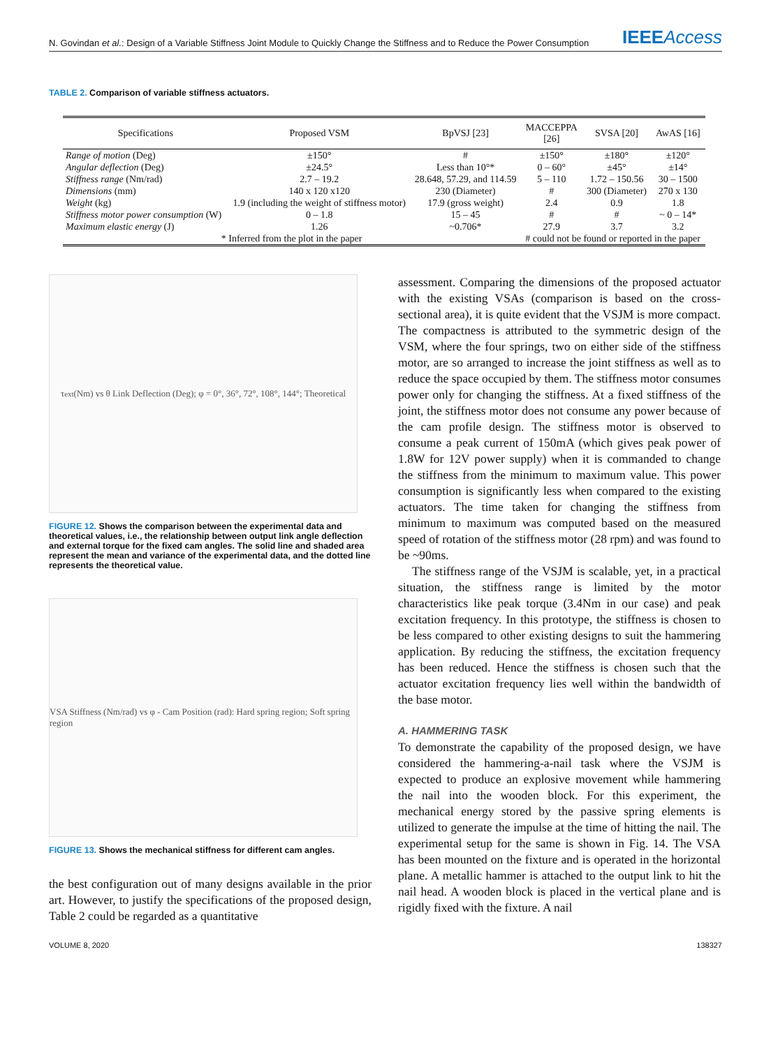N. Govindan et al.: Design of a Variable Stiffness Joint Module to Quickly Change the Stiffness and to Reduce the Power Consumption IEEEAccess
TABLE 2. Comparison of variable stiffness actuators.
| Specifications | Proposed VSM | BpVSJ [23] | MACCEPPA [26] | SVSA [20] | AwAS [16] |
| --- | --- | --- | --- | --- | --- |
| Range of motion (Deg) Angular deflection (Deg) Stiffness range (Nm/rad) | ±150° ±24.5° 2.7 – 19.2 | # Less than 10°* 28.648, 57.29, and 114.59 | ±150° 0 – 60° 5 – 110 | ±180° ±45° 1.72 – 150.56 | ±120° ±14° 30 – 1500 |
| Dimensions (mm) Weight (kg) | 140 x 120 x120 1.9 (including the weight of stiffness motor) | 230 (Diameter) 17.9 (gross weight) | # 2.4 | 300 (Diameter) 0.9 | 270 x 130 1.8 |
| Stiffness motor power consumption (W) Maximum elastic energy (J) | 0 – 1.8 1.26 | 15 – 45 ~0.706* | # 27.9 | # 3.7 | ~ 0 – 14* 3.2 |
| * Inferred from the plot in the paper | | | # could not be found or reported in the paper | | |
τ<sub>ext</sub> (Nm) vs θ Link Deflection (Deg); φ = 0°, 36°, 72°, 108°, 144°; Theoretical
FIGURE 12. Shows the comparison between the experimental data and theoretical values, i.e., the relationship between output link angle deflection and external torque for the fixed cam angles. The solid line and shaded area represent the mean and variance of the experimental data, and the dotted line represents the theoretical value.
VSA Stiffness (Nm/rad) vs φ - Cam Position (rad): Hard spring region; Soft spring region
FIGURE 13. Shows the mechanical stiffness for different cam angles.
the best configuration out of many designs available in the prior art. However, to justify the specifications of the proposed design, Table 2 could be regarded as a quantitative
assessment. Comparing the dimensions of the proposed actuator with the existing VSAs (comparison is based on the cross-sectional area), it is quite evident that the VSJM is more compact. The compactness is attributed to the symmetric design of the VSM, where the four springs, two on either side of the stiffness motor, are so arranged to increase the joint stiffness as well as to reduce the space occupied by them. The stiffness motor consumes power only for changing the stiffness. At a fixed stiffness of the joint, the stiffness motor does not consume any power because of the cam profile design. The stiffness motor is observed to consume a peak current of 150mA (which gives peak power of 1.8W for 12V power supply) when it is commanded to change the stiffness from the minimum to maximum value. This power consumption is significantly less when compared to the existing actuators. The time taken for changing the stiffness from minimum to maximum was computed based on the measured speed of rotation of the stiffness motor (28 rpm) and was found to be ~90ms.
The stiffness range of the VSJM is scalable, yet, in a practical situation, the stiffness range is limited by the motor characteristics like peak torque (3.4Nm in our case) and peak excitation frequency. In this prototype, the stiffness is chosen to be less compared to other existing designs to suit the hammering application. By reducing the stiffness, the excitation frequency has been reduced. Hence the stiffness is chosen such that the actuator excitation frequency lies well within the bandwidth of the base motor.
A. HAMMERING TASK
To demonstrate the capability of the proposed design, we have considered the hammering-a-nail task where the VSJM is expected to produce an explosive movement while hammering the nail into the wooden block. For this experiment, the mechanical energy stored by the passive spring elements is utilized to generate the impulse at the time of hitting the nail. The experimental setup for the same is shown in Fig. 14. The VSA has been mounted on the fixture and is operated in the horizontal plane. A metallic hammer is attached to the output link to hit the nail head. A wooden block is placed in the vertical plane and is rigidly fixed with the fixture. A nail
VOLUME 8, 2020 138327